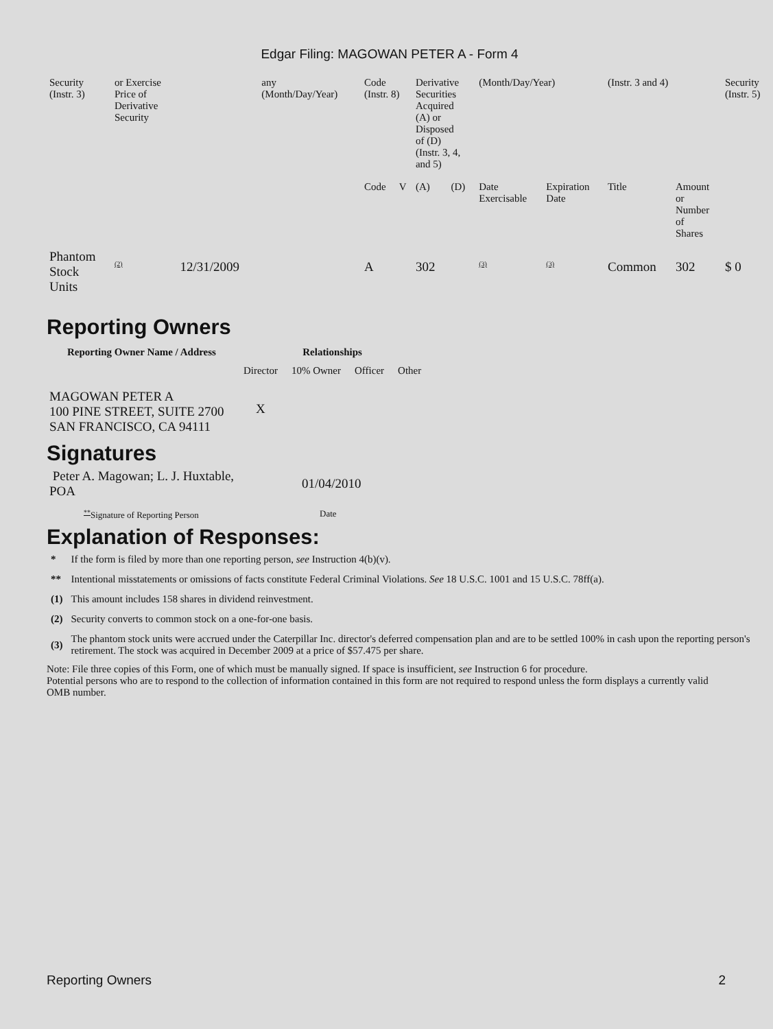Edgar Filing: MAGOWAN PETER A - Form 4
| Security (Instr. 3) | or Exercise Price of Derivative Security | | any (Month/Day/Year) | Code (Instr. 8) | | Derivative Securities Acquired (A) or Disposed of (D) (Instr. 3, 4, and 5) | | (Month/Day/Year) | | (Instr. 3 and 4) | | Security (Instr. 5) |
| | | | | Code | V | (A) | (D) | Date Exercisable | Expiration Date | Title | Amount or Number of Shares | |
| Phantom Stock Units | <sup>(2)</sup> | 12/31/2009 | | A | | 302 | | <sup>(3)</sup> | <sup>(3)</sup> | Common | 302 | $ 0 |
Reporting Owners
| Reporting Owner Name / Address | Relationships | | | |
| --- | --- | --- | --- | --- |
| | Director | 10% Owner | Officer | Other |
| MAGOWAN PETER A 100 PINE STREET, SUITE 2700 SAN FRANCISCO, CA 94111 | X | | | |
Signatures
| Peter A. Magowan; L. J. Huxtable, POA | 01/04/2010 |
| <sup>**</sup> Signature of Reporting Person | Date |
Explanation of Responses:
| * | If the form is filed by more than one reporting person, see Instruction 4(b)(v). |
| ** | Intentional misstatements or omissions of facts constitute Federal Criminal Violations. See 18 U.S.C. 1001 and 15 U.S.C. 78ff(a). |
| (1) | This amount includes 158 shares in dividend reinvestment. |
| (2) | Security converts to common stock on a one-for-one basis. |
| (3) | The phantom stock units were accrued under the Caterpillar Inc. director's deferred compensation plan and are to be settled 100% in cash upon the reporting person's retirement. The stock was acquired in December 2009 at a price of $57.475 per share. |
Note: File three copies of this Form, one of which must be manually signed. If space is insufficient, see Instruction 6 for procedure.
Potential persons who are to respond to the collection of information contained in this form are not required to respond unless the form displays a currently valid OMB number.
Reporting Owners 2